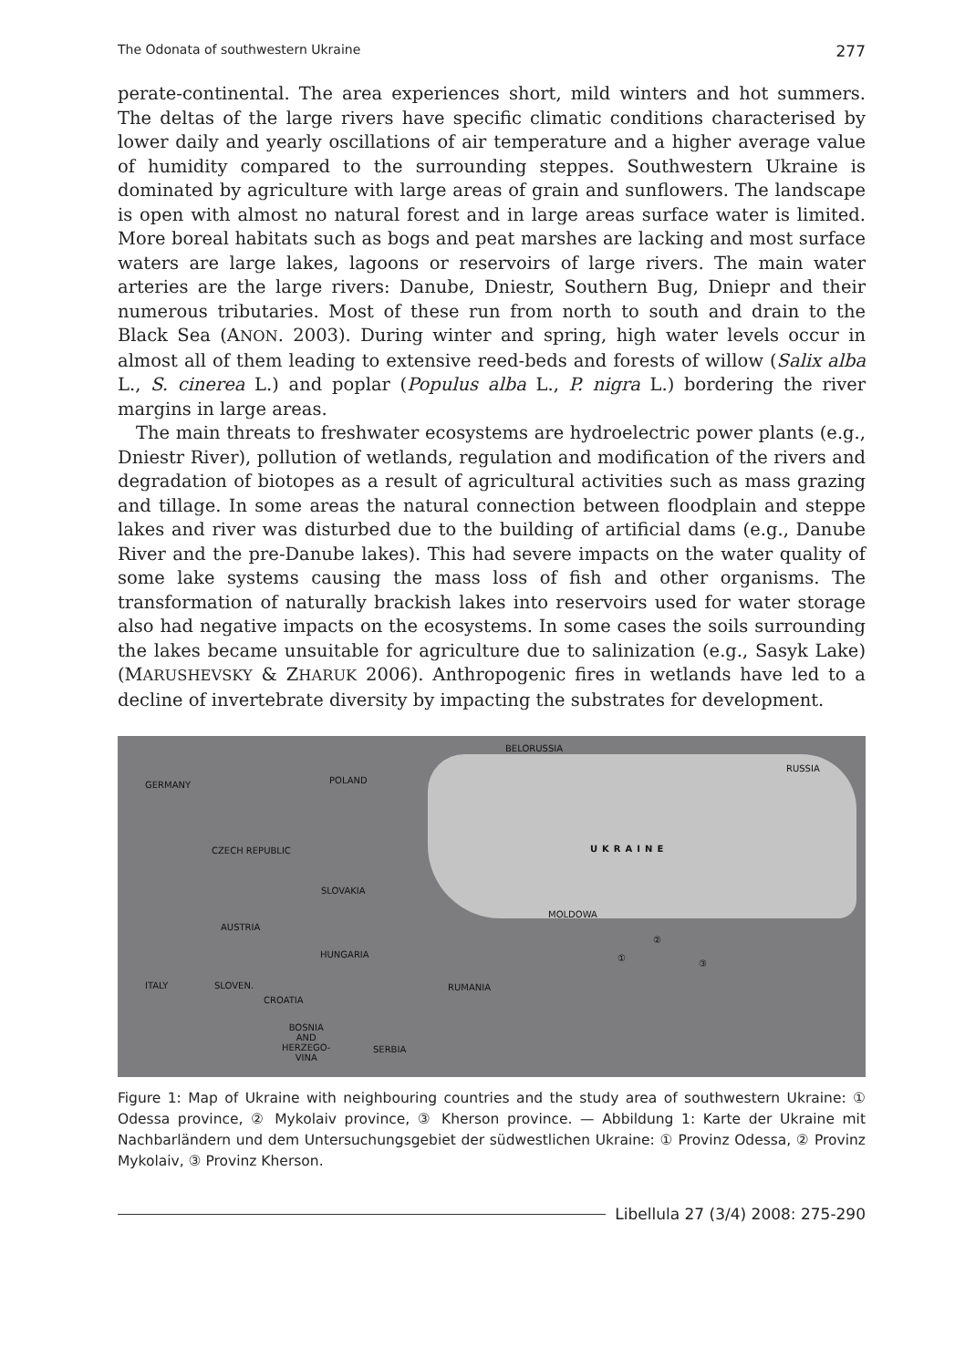The Odonata of southwestern Ukraine 277
perate-continental. The area experiences short, mild winters and hot summers. The deltas of the large rivers have specific climatic conditions characterised by lower daily and yearly oscillations of air temperature and a higher average value of humidity compared to the surrounding steppes. Southwestern Ukraine is dominated by agriculture with large areas of grain and sunflowers. The landscape is open with almost no natural forest and in large areas surface water is limited. More boreal habitats such as bogs and peat marshes are lacking and most surface waters are large lakes, lagoons or reservoirs of large rivers. The main water arteries are the large rivers: Danube, Dniestr, Southern Bug, Dniepr and their numerous tributaries. Most of these run from north to south and drain to the Black Sea (ANON. 2003). During winter and spring, high water levels occur in almost all of them leading to extensive reed-beds and forests of willow (Salix alba L., S. cinerea L.) and poplar (Populus alba L., P. nigra L.) bordering the river margins in large areas.
The main threats to freshwater ecosystems are hydroelectric power plants (e.g., Dniestr River), pollution of wetlands, regulation and modification of the rivers and degradation of biotopes as a result of agricultural activities such as mass grazing and tillage. In some areas the natural connection between floodplain and steppe lakes and river was disturbed due to the building of artificial dams (e.g., Danube River and the pre-Danube lakes). This had severe impacts on the water quality of some lake systems causing the mass loss of fish and other organisms. The transformation of naturally brackish lakes into reservoirs used for water storage also had negative impacts on the ecosystems. In some cases the soils surrounding the lakes became unsuitable for agriculture due to salinization (e.g., Sasyk Lake) (MARUSHEVSKY & ZHARUK 2006). Anthropogenic fires in wetlands have led to a decline of invertebrate diversity by impacting the substrates for development.
BELORUSSIA
RUSSIA
GERMANY POLAND
UKRAINE CZECH REPUBLIC
SLOVAKIA
MOLDOWA
AUSTRIA
②
HUNGARIA ①
③
ITALY SLOVEN. RUMANIA
CROATIA
BOSNIA
AND
HERZEGO-
VINA
SERBIA
Figure 1: Map of Ukraine with neighbouring countries and the study area of southwestern Ukraine: ① Odessa province, ② Mykolaiv province, ③ Kherson province. — Abbildung 1: Karte der Ukraine mit Nachbarländern und dem Untersuchungsgebiet der südwestlichen Ukraine: ① Provinz Odessa, ② Provinz Mykolaiv, ③ Provinz Kherson.
Libellula 27 (3/4) 2008: 275-290